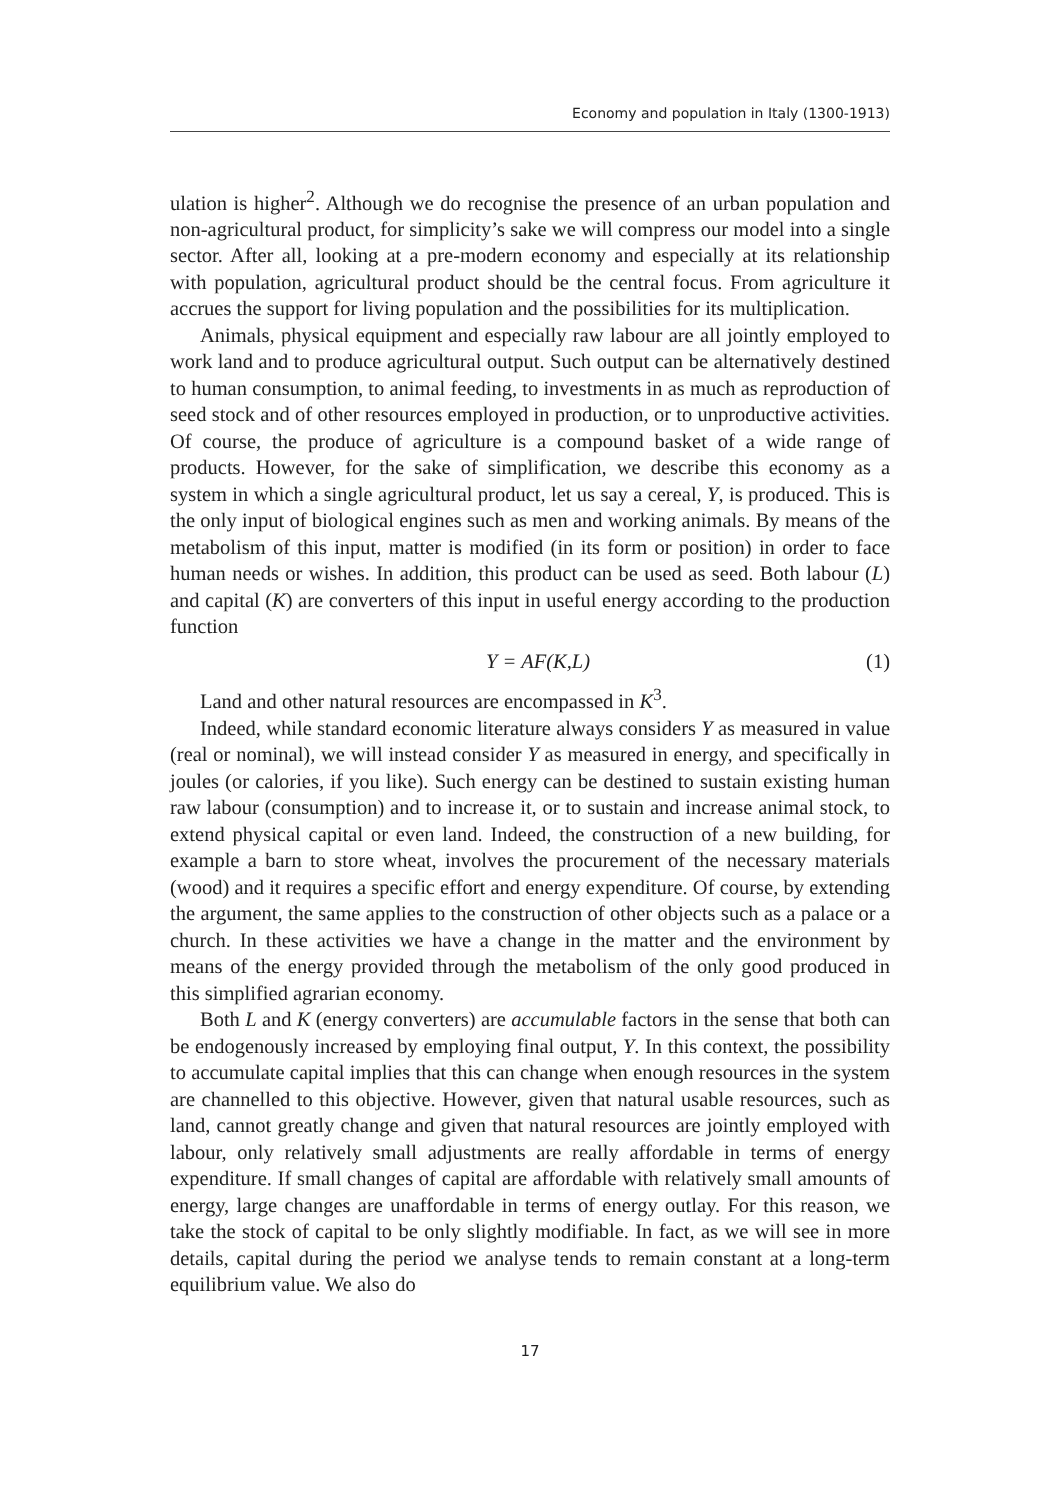Economy and population in Italy (1300-1913)
ulation is higher<sup>2</sup>. Although we do recognise the presence of an urban population and non-agricultural product, for simplicity’s sake we will compress our model into a single sector. After all, looking at a pre-modern economy and especially at its relationship with population, agricultural product should be the central focus. From agriculture it accrues the support for living population and the possibilities for its multiplication.
Animals, physical equipment and especially raw labour are all jointly employed to work land and to produce agricultural output. Such output can be alternatively destined to human consumption, to animal feeding, to investments in as much as reproduction of seed stock and of other resources employed in production, or to unproductive activities. Of course, the produce of agriculture is a compound basket of a wide range of products. However, for the sake of simplification, we describe this economy as a system in which a single agricultural product, let us say a cereal, Y, is produced. This is the only input of biological engines such as men and working animals. By means of the metabolism of this input, matter is modified (in its form or position) in order to face human needs or wishes. In addition, this product can be used as seed. Both labour (L) and capital (K) are converters of this input in useful energy according to the production function
Y = AF(K,L) (1)
Land and other natural resources are encompassed in K<sup>3</sup>.
Indeed, while standard economic literature always considers Y as measured in value (real or nominal), we will instead consider Y as measured in energy, and specifically in joules (or calories, if you like). Such energy can be destined to sustain existing human raw labour (consumption) and to increase it, or to sustain and increase animal stock, to extend physical capital or even land. Indeed, the construction of a new building, for example a barn to store wheat, involves the procurement of the necessary materials (wood) and it requires a specific effort and energy expenditure. Of course, by extending the argument, the same applies to the construction of other objects such as a palace or a church. In these activities we have a change in the matter and the environment by means of the energy provided through the metabolism of the only good produced in this simplified agrarian economy.
Both L and K (energy converters) are accumulable factors in the sense that both can be endogenously increased by employing final output, Y. In this context, the possibility to accumulate capital implies that this can change when enough resources in the system are channelled to this objective. However, given that natural usable resources, such as land, cannot greatly change and given that natural resources are jointly employed with labour, only relatively small adjustments are really affordable in terms of energy expenditure. If small changes of capital are affordable with relatively small amounts of energy, large changes are unaffordable in terms of energy outlay. For this reason, we take the stock of capital to be only slightly modifiable. In fact, as we will see in more details, capital during the period we analyse tends to remain constant at a long-term equilibrium value. We also do
17